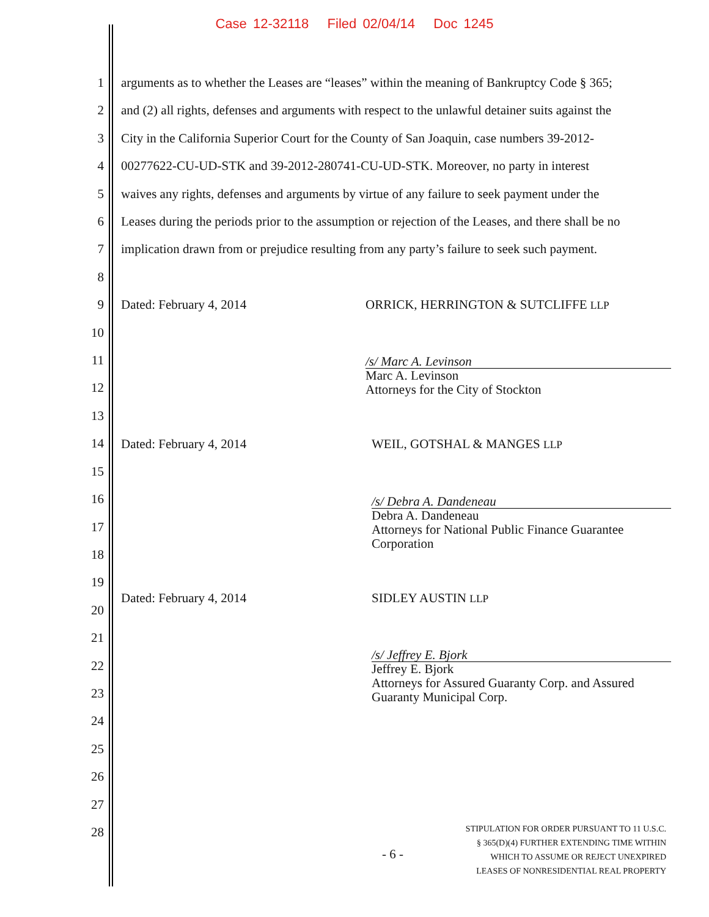Case 12-32118 Filed 02/04/14 Doc 1245
1
2
3
4
5
6
7
8
9
10
11
12
13
14
15
16
17
18
19
20
21
22
23
24
25
26
27
28
arguments as to whether the Leases are “leases” within the meaning of Bankruptcy Code § 365;
and (2) all rights, defenses and arguments with respect to the unlawful detainer suits against the
City in the California Superior Court for the County of San Joaquin, case numbers 39-2012-
00277622-CU-UD-STK and 39-2012-280741-CU-UD-STK. Moreover, no party in interest
waives any rights, defenses and arguments by virtue of any failure to seek payment under the
Leases during the periods prior to the assumption or rejection of the Leases, and there shall be no
implication drawn from or prejudice resulting from any party’s failure to seek such payment.
Dated: February 4, 2014 ORRICK, HERRINGTON & SUTCLIFFE LLP
/s/ Marc A. Levinson
Marc A. Levinson
Attorneys for the City of Stockton
Dated: February 4, 2014 WEIL, GOTSHAL & MANGES LLP
/s/ Debra A. Dandeneau
Debra A. Dandeneau
Attorneys for National Public Finance Guarantee
Corporation
Dated: February 4, 2014 SIDLEY AUSTIN LLP
/s/ Jeffrey E. Bjork
Jeffrey E. Bjork
Attorneys for Assured Guaranty Corp. and Assured
Guaranty Municipal Corp.
- 6 -
STIPULATION FOR ORDER PURSUANT TO 11 U.S.C.
§ 365(D)(4) FURTHER EXTENDING TIME WITHIN
WHICH TO ASSUME OR REJECT UNEXPIRED
LEASES OF NONRESIDENTIAL REAL PROPERTY